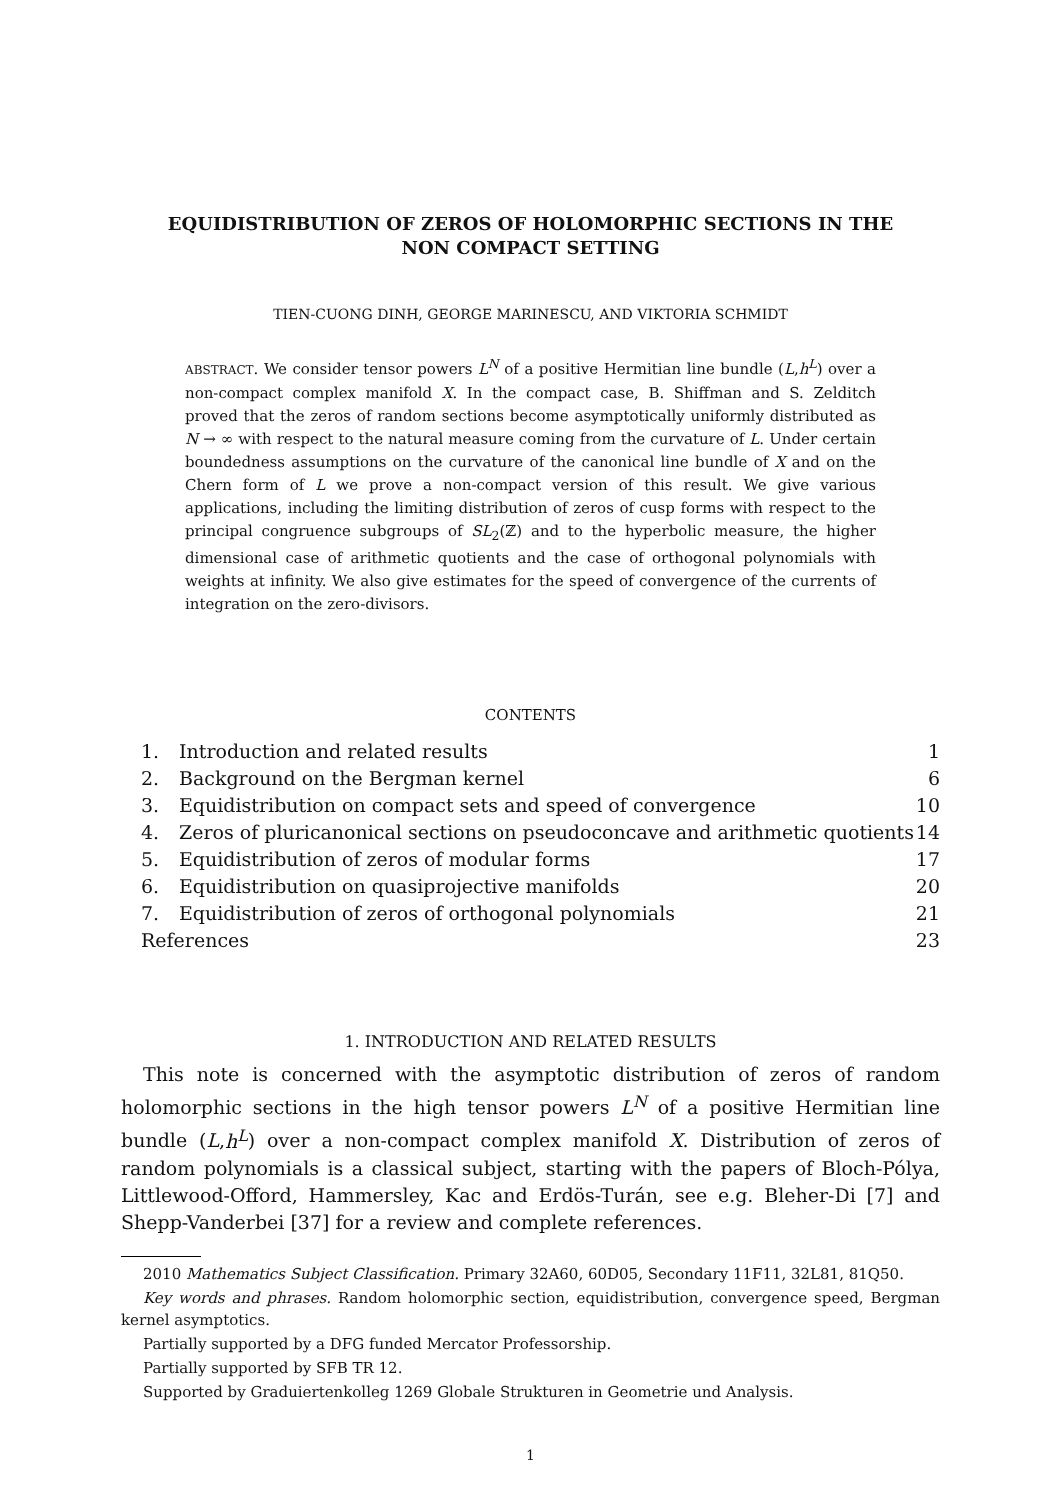EQUIDISTRIBUTION OF ZEROS OF HOLOMORPHIC SECTIONS IN THE NON COMPACT SETTING
TIEN-CUONG DINH, GEORGE MARINESCU, AND VIKTORIA SCHMIDT
ABSTRACT. We consider tensor powers L<sup>N</sup> of a positive Hermitian line bundle (L,h<sup>L</sup>) over a non-compact complex manifold X. In the compact case, B. Shiffman and S. Zelditch proved that the zeros of random sections become asymptotically uniformly distributed as N → ∞ with respect to the natural measure coming from the curvature of L. Under certain boundedness assumptions on the curvature of the canonical line bundle of X and on the Chern form of L we prove a non-compact version of this result. We give various applications, including the limiting distribution of zeros of cusp forms with respect to the principal congruence subgroups of SL<sub>2</sub>(ℤ) and to the hyperbolic measure, the higher dimensional case of arithmetic quotients and the case of orthogonal polynomials with weights at infinity. We also give estimates for the speed of convergence of the currents of integration on the zero-divisors.
CONTENTS
| 1. | Introduction and related results | 1 |
| 2. | Background on the Bergman kernel | 6 |
| 3. | Equidistribution on compact sets and speed of convergence | 10 |
| 4. | Zeros of pluricanonical sections on pseudoconcave and arithmetic quotients | 14 |
| 5. | Equidistribution of zeros of modular forms | 17 |
| 6. | Equidistribution on quasiprojective manifolds | 20 |
| 7. | Equidistribution of zeros of orthogonal polynomials | 21 |
| References | | 23 |
1. INTRODUCTION AND RELATED RESULTS
This note is concerned with the asymptotic distribution of zeros of random holomorphic sections in the high tensor powers L<sup>N</sup> of a positive Hermitian line bundle (L,h<sup>L</sup>) over a non-compact complex manifold X. Distribution of zeros of random polynomials is a classical subject, starting with the papers of Bloch-Pólya, Littlewood-Offord, Hammersley, Kac and Erdös-Turán, see e.g. Bleher-Di [7] and Shepp-Vanderbei [37] for a review and complete references.
2010 Mathematics Subject Classification. Primary 32A60, 60D05, Secondary 11F11, 32L81, 81Q50.
Key words and phrases. Random holomorphic section, equidistribution, convergence speed, Bergman kernel asymptotics.
Partially supported by a DFG funded Mercator Professorship.
Partially supported by SFB TR 12.
Supported by Graduiertenkolleg 1269 Globale Strukturen in Geometrie und Analysis.
1